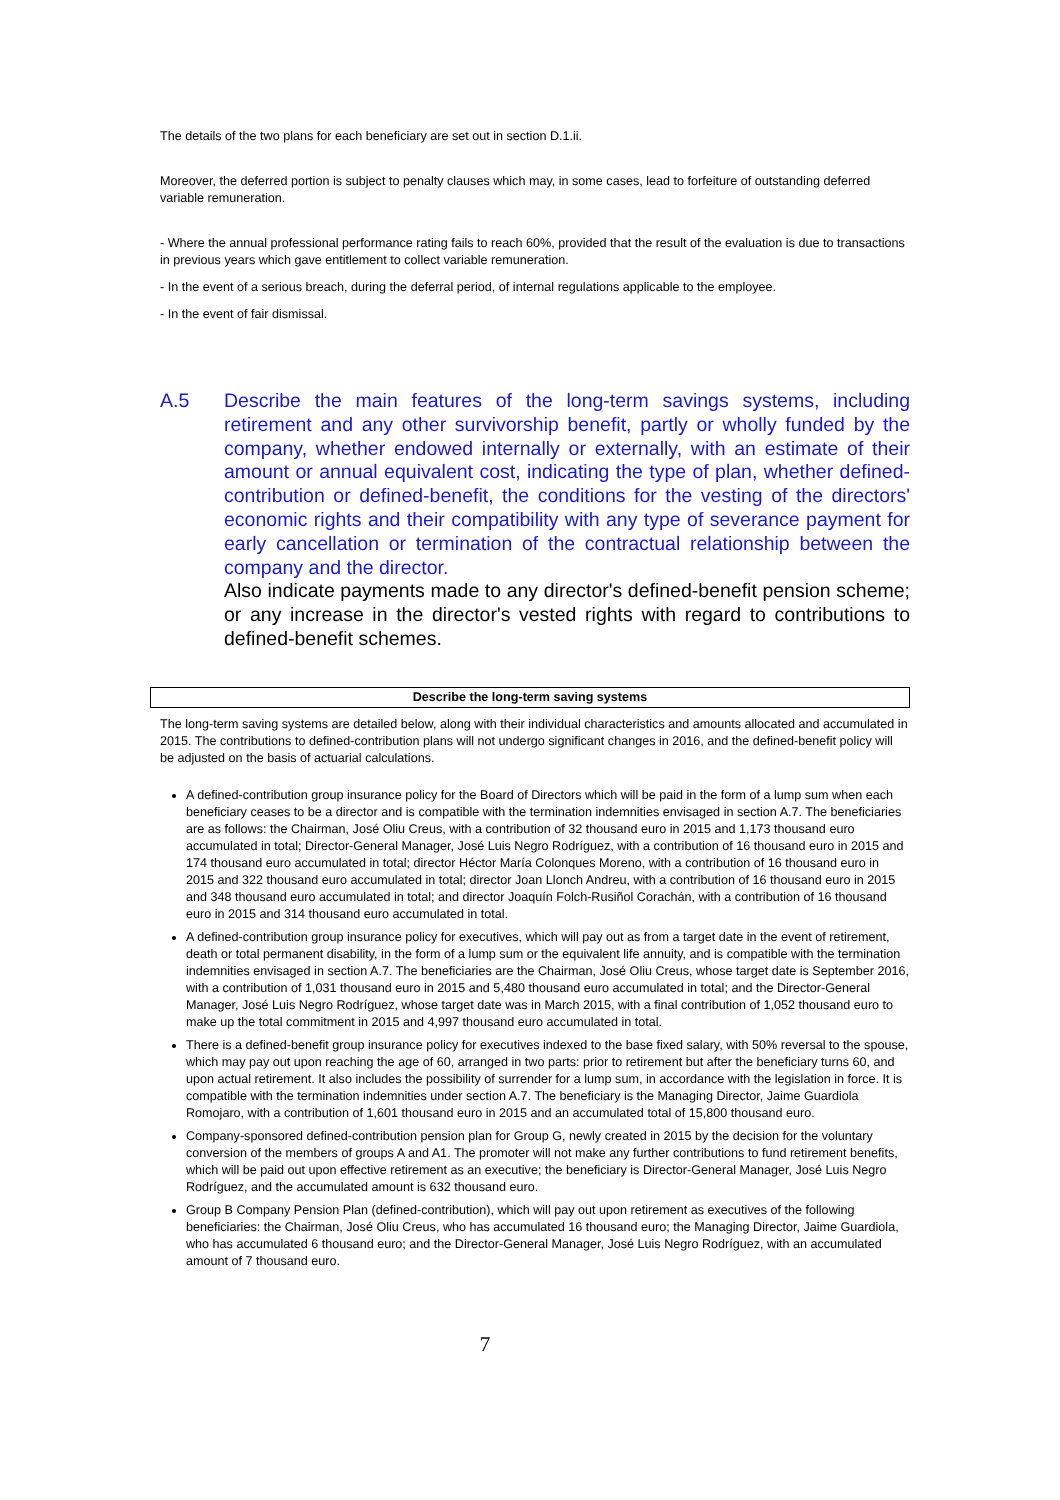The details of the two plans for each beneficiary are set out in section D.1.ii.
Moreover, the deferred portion is subject to penalty clauses which may, in some cases, lead to forfeiture of outstanding deferred variable remuneration.
- Where the annual professional performance rating fails to reach 60%, provided that the result of the evaluation is due to transactions in previous years which gave entitlement to collect variable remuneration.
- In the event of a serious breach, during the deferral period, of internal regulations applicable to the employee.
- In the event of fair dismissal.
A.5 Describe the main features of the long-term savings systems, including retirement and any other survivorship benefit, partly or wholly funded by the company, whether endowed internally or externally, with an estimate of their amount or annual equivalent cost, indicating the type of plan, whether defined-contribution or defined-benefit, the conditions for the vesting of the directors' economic rights and their compatibility with any type of severance payment for early cancellation or termination of the contractual relationship between the company and the director.
Also indicate payments made to any director's defined-benefit pension scheme; or any increase in the director's vested rights with regard to contributions to defined-benefit schemes.
Describe the long-term saving systems
The long-term saving systems are detailed below, along with their individual characteristics and amounts allocated and accumulated in 2015. The contributions to defined-contribution plans will not undergo significant changes in 2016, and the defined-benefit policy will be adjusted on the basis of actuarial calculations.
A defined-contribution group insurance policy for the Board of Directors which will be paid in the form of a lump sum when each beneficiary ceases to be a director and is compatible with the termination indemnities envisaged in section A.7. The beneficiaries are as follows: the Chairman, José Oliu Creus, with a contribution of 32 thousand euro in 2015 and 1,173 thousand euro accumulated in total; Director-General Manager, José Luis Negro Rodríguez, with a contribution of 16 thousand euro in 2015 and 174 thousand euro accumulated in total; director Héctor María Colonques Moreno, with a contribution of 16 thousand euro in 2015 and 322 thousand euro accumulated in total; director Joan Llonch Andreu, with a contribution of 16 thousand euro in 2015 and 348 thousand euro accumulated in total; and director Joaquín Folch-Rusiñol Corachán, with a contribution of 16 thousand euro in 2015 and 314 thousand euro accumulated in total.
A defined-contribution group insurance policy for executives, which will pay out as from a target date in the event of retirement, death or total permanent disability, in the form of a lump sum or the equivalent life annuity, and is compatible with the termination indemnities envisaged in section A.7. The beneficiaries are the Chairman, José Oliu Creus, whose target date is September 2016, with a contribution of 1,031 thousand euro in 2015 and 5,480 thousand euro accumulated in total; and the Director-General Manager, José Luis Negro Rodríguez, whose target date was in March 2015, with a final contribution of 1,052 thousand euro to make up the total commitment in 2015 and 4,997 thousand euro accumulated in total.
There is a defined-benefit group insurance policy for executives indexed to the base fixed salary, with 50% reversal to the spouse, which may pay out upon reaching the age of 60, arranged in two parts: prior to retirement but after the beneficiary turns 60, and upon actual retirement. It also includes the possibility of surrender for a lump sum, in accordance with the legislation in force. It is compatible with the termination indemnities under section A.7. The beneficiary is the Managing Director, Jaime Guardiola Romojaro, with a contribution of 1,601 thousand euro in 2015 and an accumulated total of 15,800 thousand euro.
Company-sponsored defined-contribution pension plan for Group G, newly created in 2015 by the decision for the voluntary conversion of the members of groups A and A1. The promoter will not make any further contributions to fund retirement benefits, which will be paid out upon effective retirement as an executive; the beneficiary is Director-General Manager, José Luis Negro Rodríguez, and the accumulated amount is 632 thousand euro.
Group B Company Pension Plan (defined-contribution), which will pay out upon retirement as executives of the following beneficiaries: the Chairman, José Oliu Creus, who has accumulated 16 thousand euro; the Managing Director, Jaime Guardiola, who has accumulated 6 thousand euro; and the Director-General Manager, José Luis Negro Rodríguez, with an accumulated amount of 7 thousand euro.
7